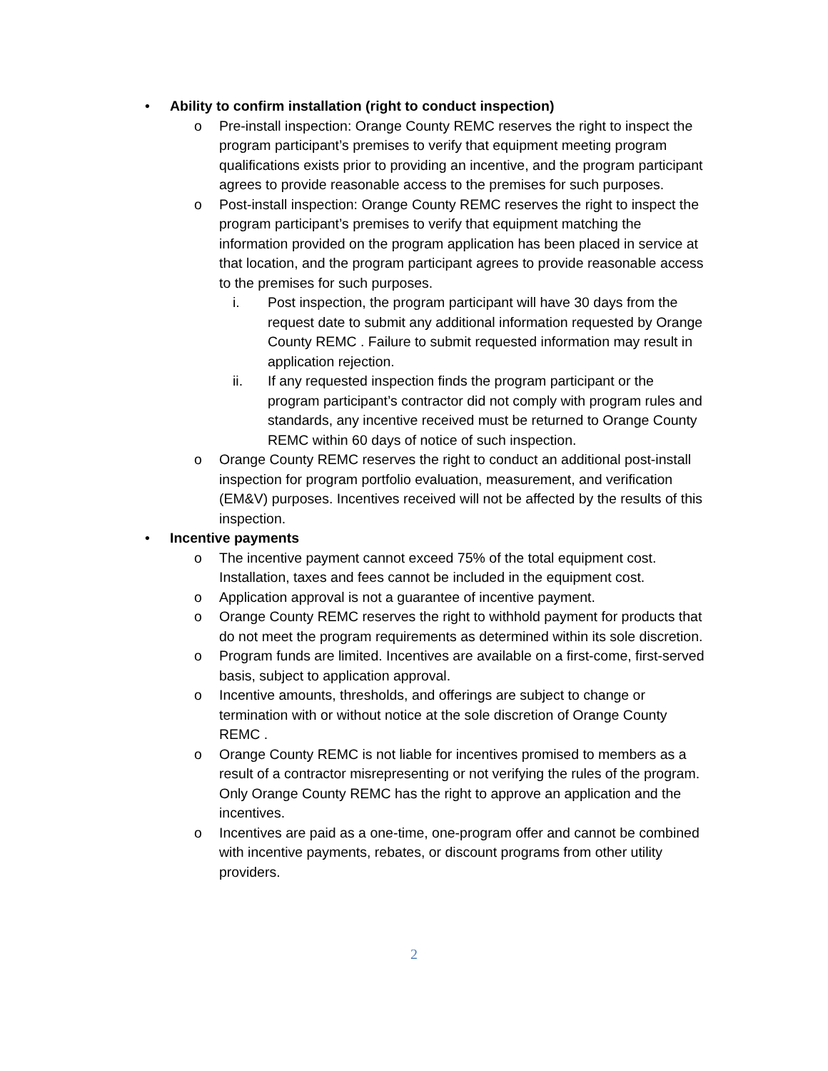• Ability to confirm installation (right to conduct inspection)
o Pre-install inspection: Orange County REMC reserves the right to inspect the program participant’s premises to verify that equipment meeting program qualifications exists prior to providing an incentive, and the program participant agrees to provide reasonable access to the premises for such purposes.
o Post-install inspection: Orange County REMC reserves the right to inspect the program participant’s premises to verify that equipment matching the information provided on the program application has been placed in service at that location, and the program participant agrees to provide reasonable access to the premises for such purposes.
i. Post inspection, the program participant will have 30 days from the request date to submit any additional information requested by Orange County REMC . Failure to submit requested information may result in application rejection.
ii. If any requested inspection finds the program participant or the program participant’s contractor did not comply with program rules and standards, any incentive received must be returned to Orange County REMC within 60 days of notice of such inspection.
o Orange County REMC reserves the right to conduct an additional post-install inspection for program portfolio evaluation, measurement, and verification (EM&V) purposes. Incentives received will not be affected by the results of this inspection.
• Incentive payments
o The incentive payment cannot exceed 75% of the total equipment cost. Installation, taxes and fees cannot be included in the equipment cost.
o Application approval is not a guarantee of incentive payment.
o Orange County REMC reserves the right to withhold payment for products that do not meet the program requirements as determined within its sole discretion.
o Program funds are limited. Incentives are available on a first-come, first-served basis, subject to application approval.
o Incentive amounts, thresholds, and offerings are subject to change or termination with or without notice at the sole discretion of Orange County REMC .
o Orange County REMC is not liable for incentives promised to members as a result of a contractor misrepresenting or not verifying the rules of the program. Only Orange County REMC has the right to approve an application and the incentives.
o Incentives are paid as a one-time, one-program offer and cannot be combined with incentive payments, rebates, or discount programs from other utility providers.
2